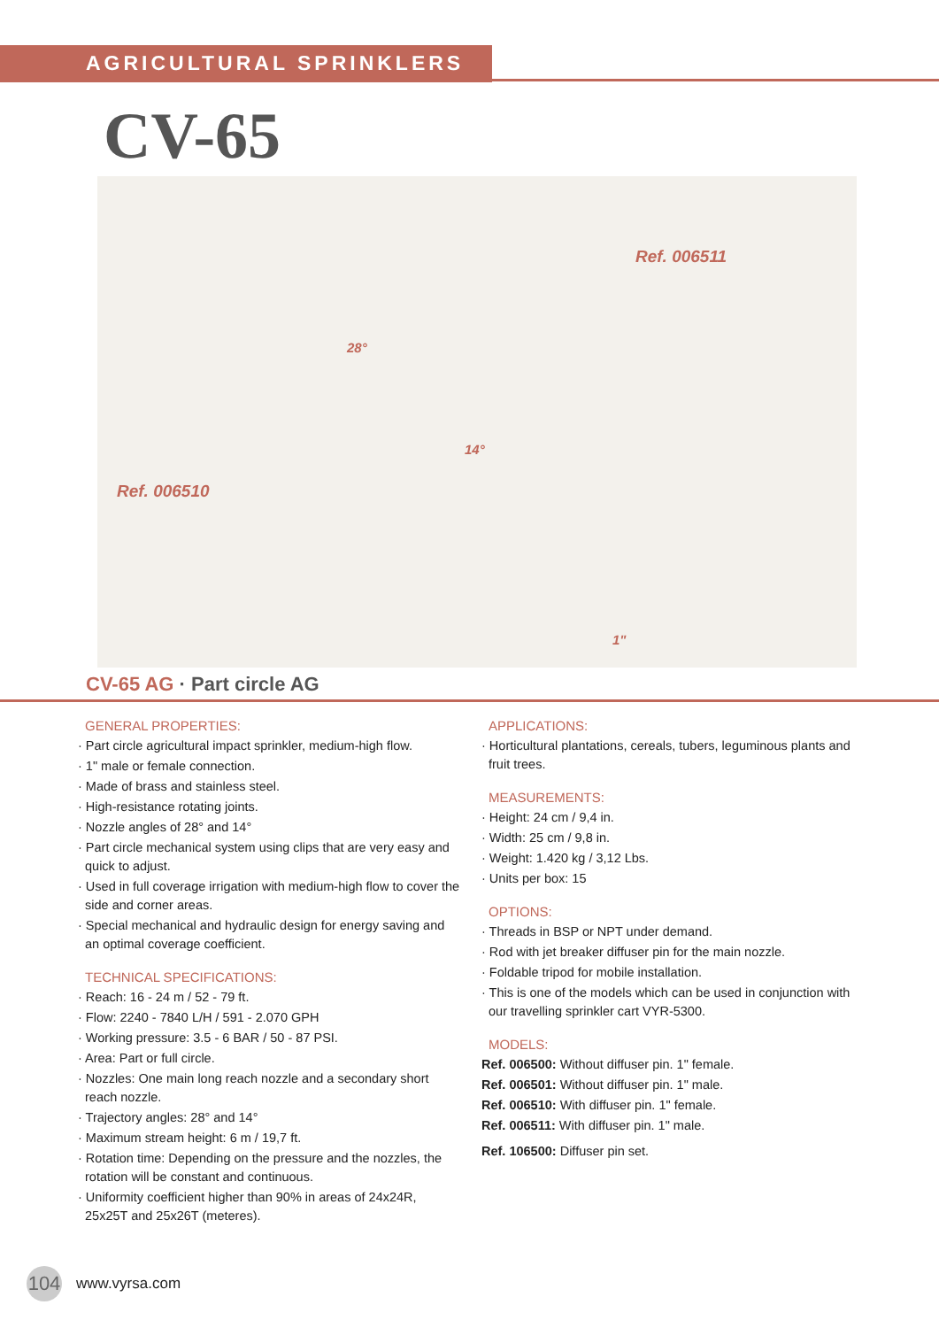AGRICULTURAL SPRINKLERS
CV-65
Ref. 006511
Ref. 006510
28°
14°
1"
CV-65 AG · Part circle AG
GENERAL PROPERTIES:
· Part circle agricultural impact sprinkler, medium-high flow.
· 1" male or female connection.
· Made of brass and stainless steel.
· High-resistance rotating joints.
· Nozzle angles of 28° and 14°
· Part circle mechanical system using clips that are very easy and quick to adjust.
· Used in full coverage irrigation with medium-high flow to cover the side and corner areas.
· Special mechanical and hydraulic design for energy saving and an optimal coverage coefficient.
TECHNICAL SPECIFICATIONS:
· Reach: 16 - 24 m / 52 - 79 ft.
· Flow: 2240 - 7840 L/H / 591 - 2.070 GPH
· Working pressure: 3.5 - 6 BAR / 50 - 87 PSI.
· Area: Part or full circle.
· Nozzles: One main long reach nozzle and a secondary short reach nozzle.
· Trajectory angles: 28° and 14°
· Maximum stream height: 6 m / 19,7 ft.
· Rotation time: Depending on the pressure and the nozzles, the rotation will be constant and continuous.
· Uniformity coefficient higher than 90% in areas of 24x24R, 25x25T and 25x26T (meteres).
APPLICATIONS:
· Horticultural plantations, cereals, tubers, leguminous plants and fruit trees.
MEASUREMENTS:
· Height: 24 cm / 9,4 in.
· Width: 25 cm / 9,8 in.
· Weight: 1.420 kg / 3,12 Lbs.
· Units per box: 15
OPTIONS:
· Threads in BSP or NPT under demand.
· Rod with jet breaker diffuser pin for the main nozzle.
· Foldable tripod for mobile installation.
· This is one of the models which can be used in conjunction with our travelling sprinkler cart VYR-5300.
MODELS:
Ref. 006500: Without diffuser pin. 1" female.
Ref. 006501: Without diffuser pin. 1" male.
Ref. 006510: With diffuser pin. 1" female.
Ref. 006511: With diffuser pin. 1" male.
Ref. 106500: Diffuser pin set.
104
www.vyrsa.com